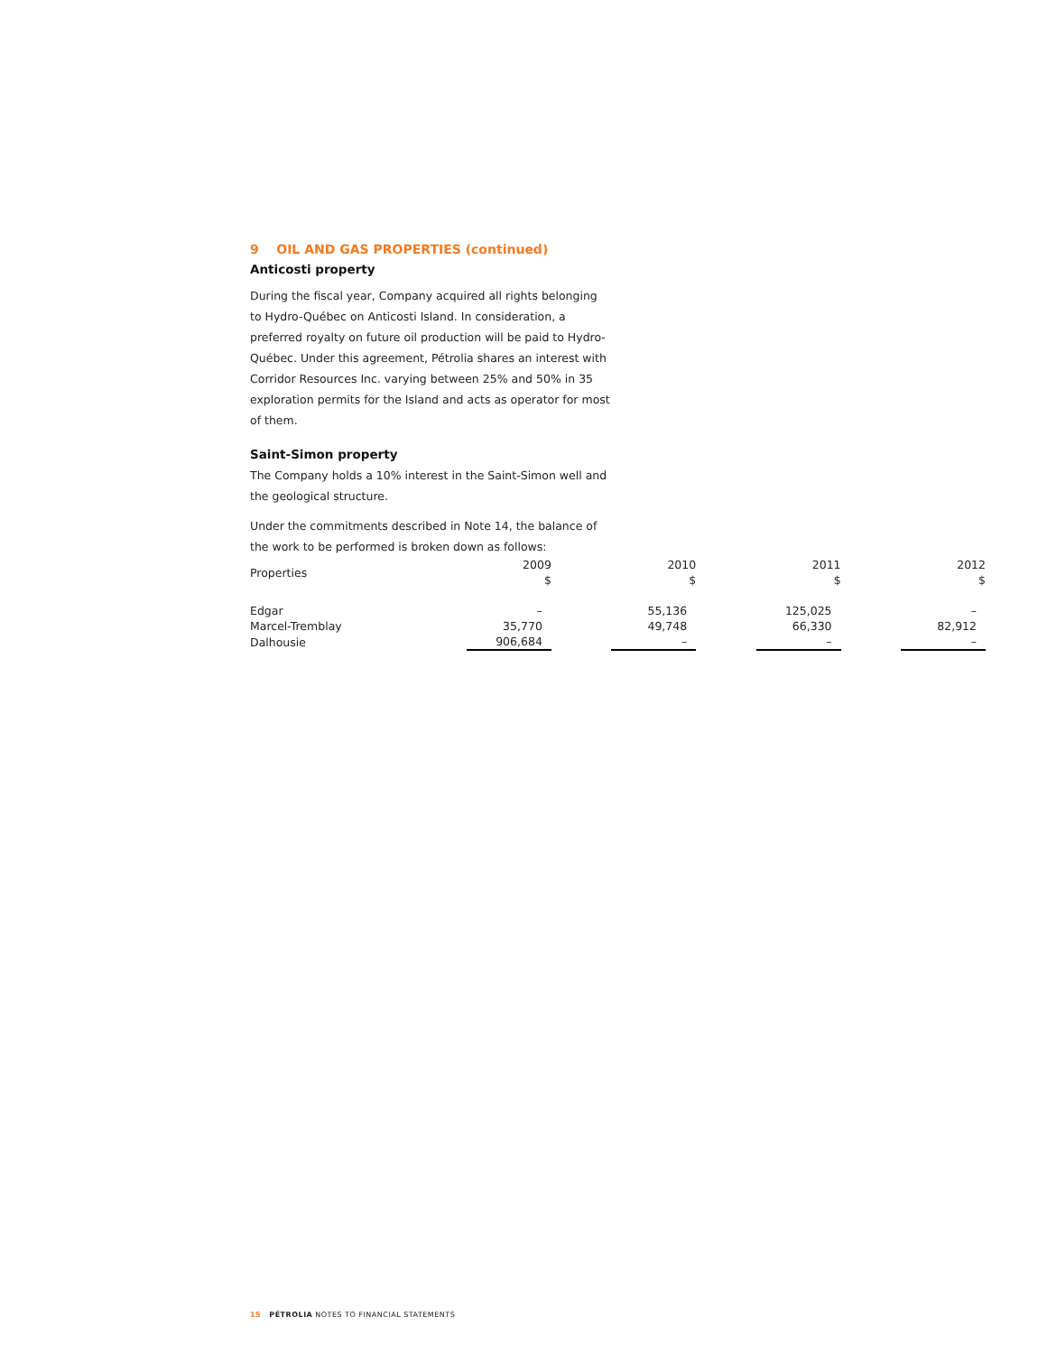9 OIL AND GAS PROPERTIES (continued)
Anticosti property
During the fiscal year, Company acquired all rights belonging to Hydro-Québec on Anticosti Island. In consideration, a preferred royalty on future oil production will be paid to Hydro-Québec. Under this agreement, Pétrolia shares an interest with Corridor Resources Inc. varying between 25% and 50% in 35 exploration permits for the Island and acts as operator for most of them.
Saint-Simon property
The Company holds a 10% interest in the Saint-Simon well and the geological structure.
Under the commitments described in Note 14, the balance of the work to be performed is broken down as follows:
| Properties | 2009 $ | 2010 $ | 2011 $ | 2012 $ |
| --- | --- | --- | --- | --- |
| Edgar | – | 55,136 | 125,025 | – |
| Marcel-Tremblay | 35,770 | 49,748 | 66,330 | 82,912 |
| Dalhousie | 906,684 | – | – | – |
15 PÉTROLIA NOTES TO FINANCIAL STATEMENTS